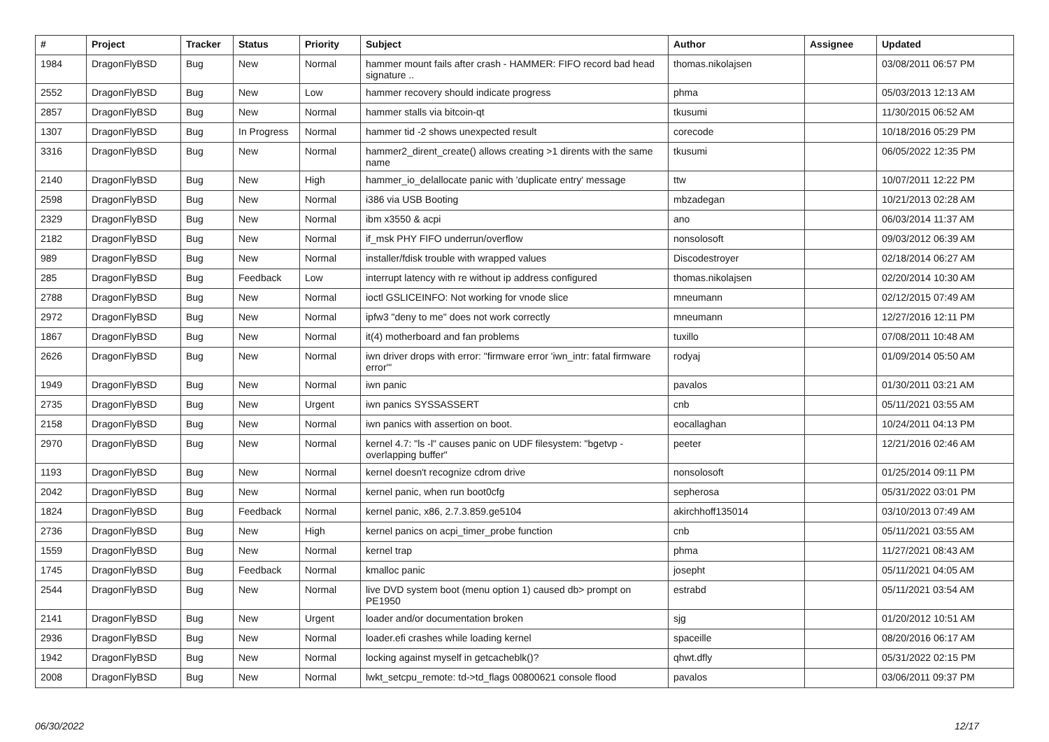| # | Project | Tracker | Status | Priority | Subject | Author | Assignee | Updated |
| --- | --- | --- | --- | --- | --- | --- | --- | --- |
| 1984 | DragonFlyBSD | Bug | New | Normal | hammer mount fails after crash - HAMMER: FIFO record bad head signature .. | thomas.nikolajsen | | 03/08/2011 06:57 PM |
| 2552 | DragonFlyBSD | Bug | New | Low | hammer recovery should indicate progress | phma | | 05/03/2013 12:13 AM |
| 2857 | DragonFlyBSD | Bug | New | Normal | hammer stalls via bitcoin-qt | tkusumi | | 11/30/2015 06:52 AM |
| 1307 | DragonFlyBSD | Bug | In Progress | Normal | hammer tid -2 shows unexpected result | corecode | | 10/18/2016 05:29 PM |
| 3316 | DragonFlyBSD | Bug | New | Normal | hammer2_dirent_create() allows creating >1 dirents with the same name | tkusumi | | 06/05/2022 12:35 PM |
| 2140 | DragonFlyBSD | Bug | New | High | hammer_io_delallocate panic with 'duplicate entry' message | ttw | | 10/07/2011 12:22 PM |
| 2598 | DragonFlyBSD | Bug | New | Normal | i386 via USB Booting | mbzadegan | | 10/21/2013 02:28 AM |
| 2329 | DragonFlyBSD | Bug | New | Normal | ibm x3550 & acpi | ano | | 06/03/2014 11:37 AM |
| 2182 | DragonFlyBSD | Bug | New | Normal | if_msk PHY FIFO underrun/overflow | nonsolosoft | | 09/03/2012 06:39 AM |
| 989 | DragonFlyBSD | Bug | New | Normal | installer/fdisk trouble with wrapped values | Discodestroyer | | 02/18/2014 06:27 AM |
| 285 | DragonFlyBSD | Bug | Feedback | Low | interrupt latency with re without ip address configured | thomas.nikolajsen | | 02/20/2014 10:30 AM |
| 2788 | DragonFlyBSD | Bug | New | Normal | ioctl GSLICEINFO: Not working for vnode slice | mneumann | | 02/12/2015 07:49 AM |
| 2972 | DragonFlyBSD | Bug | New | Normal | ipfw3 "deny to me" does not work correctly | mneumann | | 12/27/2016 12:11 PM |
| 1867 | DragonFlyBSD | Bug | New | Normal | it(4) motherboard and fan problems | tuxillo | | 07/08/2011 10:48 AM |
| 2626 | DragonFlyBSD | Bug | New | Normal | iwn driver drops with error: "firmware error 'iwn_intr: fatal firmware error'" | rodyaj | | 01/09/2014 05:50 AM |
| 1949 | DragonFlyBSD | Bug | New | Normal | iwn panic | pavalos | | 01/30/2011 03:21 AM |
| 2735 | DragonFlyBSD | Bug | New | Urgent | iwn panics SYSSASSERT | cnb | | 05/11/2021 03:55 AM |
| 2158 | DragonFlyBSD | Bug | New | Normal | iwn panics with assertion on boot. | eocallaghan | | 10/24/2011 04:13 PM |
| 2970 | DragonFlyBSD | Bug | New | Normal | kernel 4.7: "ls -l" causes panic on UDF filesystem: "bgetvp - overlapping buffer" | peeter | | 12/21/2016 02:46 AM |
| 1193 | DragonFlyBSD | Bug | New | Normal | kernel doesn't recognize cdrom drive | nonsolosoft | | 01/25/2014 09:11 PM |
| 2042 | DragonFlyBSD | Bug | New | Normal | kernel panic, when run boot0cfg | sepherosa | | 05/31/2022 03:01 PM |
| 1824 | DragonFlyBSD | Bug | Feedback | Normal | kernel panic, x86, 2.7.3.859.ge5104 | akirchhoff135014 | | 03/10/2013 07:49 AM |
| 2736 | DragonFlyBSD | Bug | New | High | kernel panics on acpi_timer_probe function | cnb | | 05/11/2021 03:55 AM |
| 1559 | DragonFlyBSD | Bug | New | Normal | kernel trap | phma | | 11/27/2021 08:43 AM |
| 1745 | DragonFlyBSD | Bug | Feedback | Normal | kmalloc panic | josepht | | 05/11/2021 04:05 AM |
| 2544 | DragonFlyBSD | Bug | New | Normal | live DVD system boot (menu option 1) caused db> prompt on PE1950 | estrabd | | 05/11/2021 03:54 AM |
| 2141 | DragonFlyBSD | Bug | New | Urgent | loader and/or documentation broken | sjg | | 01/20/2012 10:51 AM |
| 2936 | DragonFlyBSD | Bug | New | Normal | loader.efi crashes while loading kernel | spaceille | | 08/20/2016 06:17 AM |
| 1942 | DragonFlyBSD | Bug | New | Normal | locking against myself in getcacheblk()? | qhwt.dfly | | 05/31/2022 02:15 PM |
| 2008 | DragonFlyBSD | Bug | New | Normal | lwkt_setcpu_remote: td->td_flags 00800621 console flood | pavalos | | 03/06/2011 09:37 PM |
06/30/2022 12/17